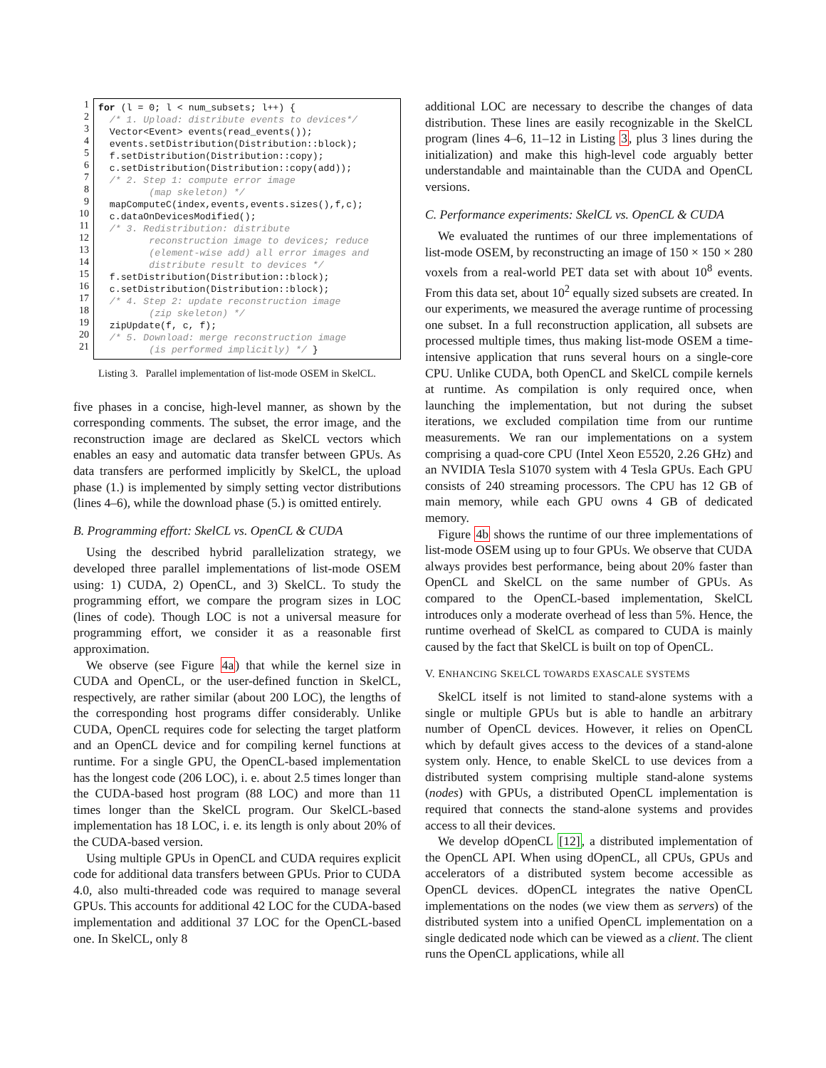1
2
3
4
5
6
7
8
9
10
11
12
13
14
15
16
17
18
19
20
21
for (l = 0; l < num_subsets; l++) { /* 1. Upload: distribute events to devices*/ Vector<Event> events(read_events()); events.setDistribution(Distribution::block); f.setDistribution(Distribution::copy); c.setDistribution(Distribution::copy(add)); /* 2. Step 1: compute error image (map skeleton) */ mapComputeC(index,events,events.sizes(),f,c); c.dataOnDevicesModified(); /* 3. Redistribution: distribute reconstruction image to devices; reduce (element-wise add) all error images and distribute result to devices */ f.setDistribution(Distribution::block); c.setDistribution(Distribution::block); /* 4. Step 2: update reconstruction image (zip skeleton) */ zipUpdate(f, c, f); /* 5. Download: merge reconstruction image (is performed implicitly) */ }
Listing 3. Parallel implementation of list-mode OSEM in SkelCL.
five phases in a concise, high-level manner, as shown by the corresponding comments. The subset, the error image, and the reconstruction image are declared as SkelCL vectors which enables an easy and automatic data transfer between GPUs. As data transfers are performed implicitly by SkelCL, the upload phase (1.) is implemented by simply setting vector distributions (lines 4–6), while the download phase (5.) is omitted entirely.
B. Programming effort: SkelCL vs. OpenCL & CUDA
Using the described hybrid parallelization strategy, we developed three parallel implementations of list-mode OSEM using: 1) CUDA, 2) OpenCL, and 3) SkelCL. To study the programming effort, we compare the program sizes in LOC (lines of code). Though LOC is not a universal measure for programming effort, we consider it as a reasonable first approximation.
We observe (see Figure 4a) that while the kernel size in CUDA and OpenCL, or the user-defined function in SkelCL, respectively, are rather similar (about 200 LOC), the lengths of the corresponding host programs differ considerably. Unlike CUDA, OpenCL requires code for selecting the target platform and an OpenCL device and for compiling kernel functions at runtime. For a single GPU, the OpenCL-based implementation has the longest code (206 LOC), i. e. about 2.5 times longer than the CUDA-based host program (88 LOC) and more than 11 times longer than the SkelCL program. Our SkelCL-based implementation has 18 LOC, i. e. its length is only about 20% of the CUDA-based version.
Using multiple GPUs in OpenCL and CUDA requires explicit code for additional data transfers between GPUs. Prior to CUDA 4.0, also multi-threaded code was required to manage several GPUs. This accounts for additional 42 LOC for the CUDA-based implementation and additional 37 LOC for the OpenCL-based one. In SkelCL, only 8
additional LOC are necessary to describe the changes of data distribution. These lines are easily recognizable in the SkelCL program (lines 4–6, 11–12 in Listing 3, plus 3 lines during the initialization) and make this high-level code arguably better understandable and maintainable than the CUDA and OpenCL versions.
C. Performance experiments: SkelCL vs. OpenCL & CUDA
We evaluated the runtimes of our three implementations of list-mode OSEM, by reconstructing an image of 150 × 150 × 280 voxels from a real-world PET data set with about 10<sup>8</sup> events. From this data set, about 10<sup>2</sup> equally sized subsets are created. In our experiments, we measured the average runtime of processing one subset. In a full reconstruction application, all subsets are processed multiple times, thus making list-mode OSEM a time-intensive application that runs several hours on a single-core CPU. Unlike CUDA, both OpenCL and SkelCL compile kernels at runtime. As compilation is only required once, when launching the implementation, but not during the subset iterations, we excluded compilation time from our runtime measurements. We ran our implementations on a system comprising a quad-core CPU (Intel Xeon E5520, 2.26 GHz) and an NVIDIA Tesla S1070 system with 4 Tesla GPUs. Each GPU consists of 240 streaming processors. The CPU has 12 GB of main memory, while each GPU owns 4 GB of dedicated memory.
Figure 4b shows the runtime of our three implementations of list-mode OSEM using up to four GPUs. We observe that CUDA always provides best performance, being about 20% faster than OpenCL and SkelCL on the same number of GPUs. As compared to the OpenCL-based implementation, SkelCL introduces only a moderate overhead of less than 5%. Hence, the runtime overhead of SkelCL as compared to CUDA is mainly caused by the fact that SkelCL is built on top of OpenCL.
V. ENHANCING SKELCL TOWARDS EXASCALE SYSTEMS
SkelCL itself is not limited to stand-alone systems with a single or multiple GPUs but is able to handle an arbitrary number of OpenCL devices. However, it relies on OpenCL which by default gives access to the devices of a stand-alone system only. Hence, to enable SkelCL to use devices from a distributed system comprising multiple stand-alone systems (nodes) with GPUs, a distributed OpenCL implementation is required that connects the stand-alone systems and provides access to all their devices.
We develop dOpenCL [12], a distributed implementation of the OpenCL API. When using dOpenCL, all CPUs, GPUs and accelerators of a distributed system become accessible as OpenCL devices. dOpenCL integrates the native OpenCL implementations on the nodes (we view them as servers) of the distributed system into a unified OpenCL implementation on a single dedicated node which can be viewed as a client. The client runs the OpenCL applications, while all